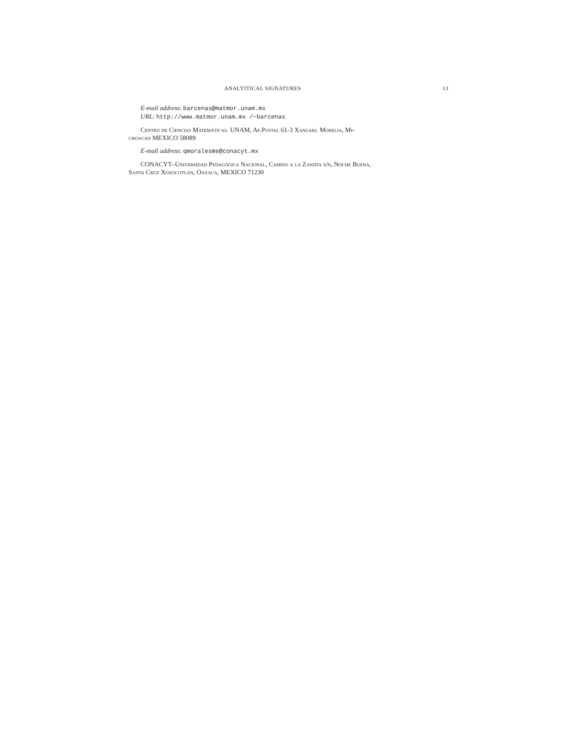ANALYITICAL SIGNATURES 13
E-mail address: barcenas@matmor.unam.mx
URL: http://www.matmor.unam.mx /~barcenas
Centro de Ciencias Matemáticas. UNAM, Ap.Postal 61-3 Xangari. Morelia, Mi-
choacán MEXICO 58089
E-mail address: qmoralesme@conacyt.mx
CONACYT–Universidad Pedagógica Nacional, Camino a la Zanjita s/n, Noche Buena,
Santa Cruz Xoxocotlán, Oaxaca, MEXICO 71230